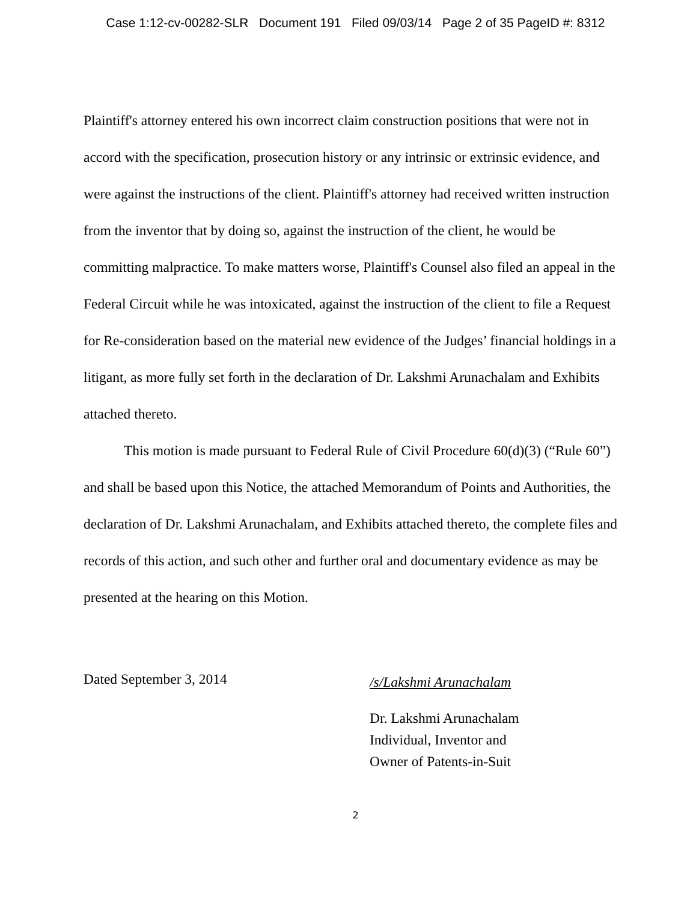Case 1:12-cv-00282-SLR Document 191 Filed 09/03/14 Page 2 of 35 PageID #: 8312
Plaintiff's attorney entered his own incorrect claim construction positions that were not in accord with the specification, prosecution history or any intrinsic or extrinsic evidence, and were against the instructions of the client. Plaintiff's attorney had received written instruction from the inventor that by doing so, against the instruction of the client, he would be committing malpractice. To make matters worse, Plaintiff's Counsel also filed an appeal in the Federal Circuit while he was intoxicated, against the instruction of the client to file a Request for Re-consideration based on the material new evidence of the Judges’ financial holdings in a litigant, as more fully set forth in the declaration of Dr. Lakshmi Arunachalam and Exhibits attached thereto.
This motion is made pursuant to Federal Rule of Civil Procedure 60(d)(3) (“Rule 60”) and shall be based upon this Notice, the attached Memorandum of Points and Authorities, the declaration of Dr. Lakshmi Arunachalam, and Exhibits attached thereto, the complete files and records of this action, and such other and further oral and documentary evidence as may be presented at the hearing on this Motion.
Dated September 3, 2014
/s/Lakshmi Arunachalam
Dr. Lakshmi Arunachalam
Individual, Inventor and
Owner of Patents-in-Suit
2